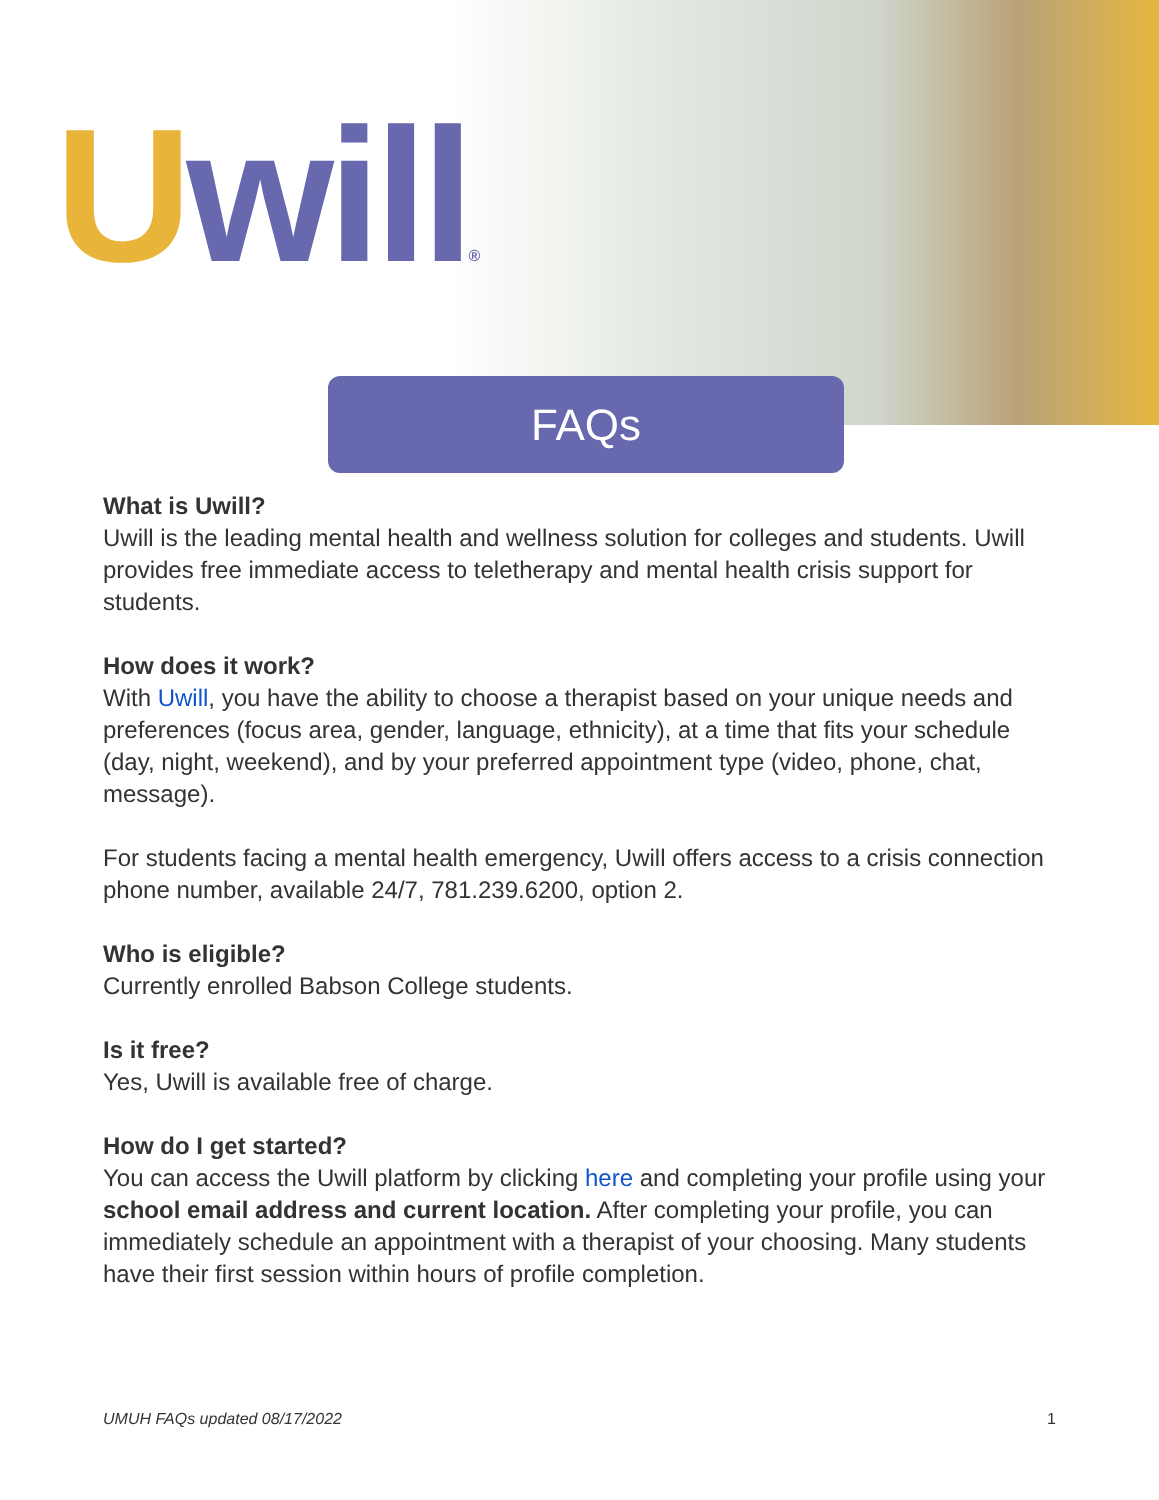Uwill®
FAQs
What is Uwill?
Uwill is the leading mental health and wellness solution for colleges and students. Uwill provides free immediate access to teletherapy and mental health crisis support for students.
How does it work?
With Uwill, you have the ability to choose a therapist based on your unique needs and preferences (focus area, gender, language, ethnicity), at a time that fits your schedule (day, night, weekend), and by your preferred appointment type (video, phone, chat, message).
For students facing a mental health emergency, Uwill offers access to a crisis connection phone number, available 24/7, 781.239.6200, option 2.
Who is eligible?
Currently enrolled Babson College students.
Is it free?
Yes, Uwill is available free of charge.
How do I get started?
You can access the Uwill platform by clicking here and completing your profile using your school email address and current location. After completing your profile, you can immediately schedule an appointment with a therapist of your choosing. Many students have their first session within hours of profile completion.
UMUH FAQs updated 08/17/2022 1